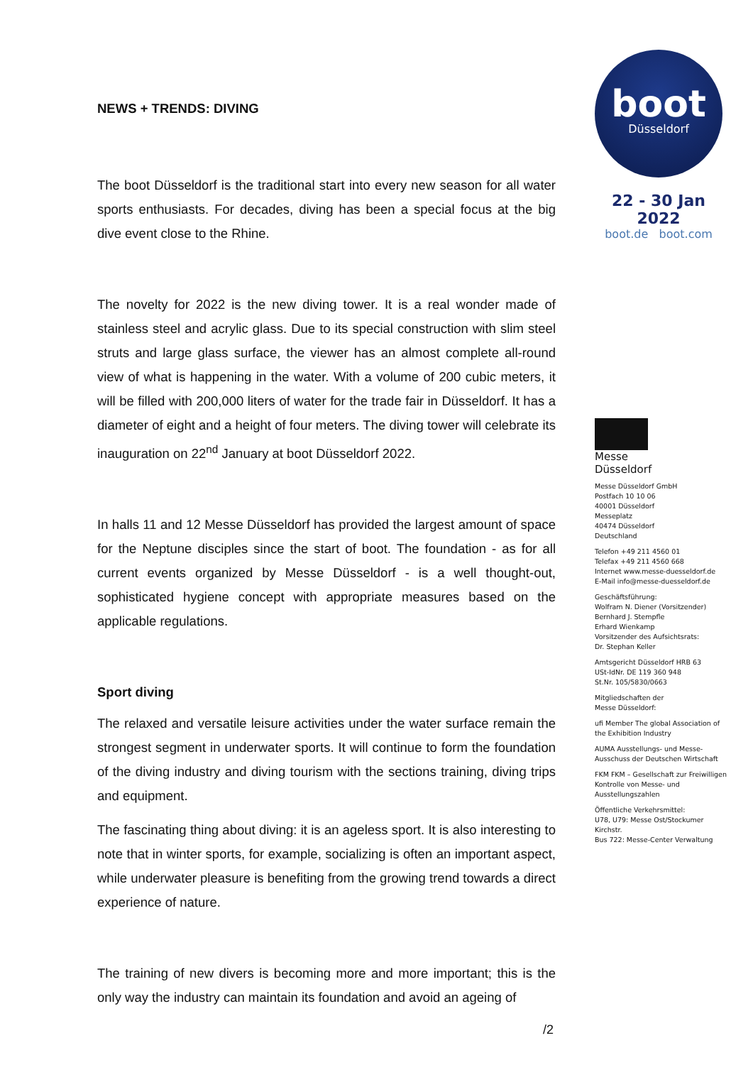NEWS + TRENDS: DIVING
The boot Düsseldorf is the traditional start into every new season for all water sports enthusiasts. For decades, diving has been a special focus at the big dive event close to the Rhine.
The novelty for 2022 is the new diving tower. It is a real wonder made of stainless steel and acrylic glass. Due to its special construction with slim steel struts and large glass surface, the viewer has an almost complete all-round view of what is happening in the water. With a volume of 200 cubic meters, it will be filled with 200,000 liters of water for the trade fair in Düsseldorf. It has a diameter of eight and a height of four meters. The diving tower will celebrate its inauguration on 22<sup>nd</sup> January at boot Düsseldorf 2022.
In halls 11 and 12 Messe Düsseldorf has provided the largest amount of space for the Neptune disciples since the start of boot. The foundation - as for all current events organized by Messe Düsseldorf - is a well thought-out, sophisticated hygiene concept with appropriate measures based on the applicable regulations.
Sport diving
The relaxed and versatile leisure activities under the water surface remain the strongest segment in underwater sports. It will continue to form the foundation of the diving industry and diving tourism with the sections training, diving trips and equipment.
The fascinating thing about diving: it is an ageless sport. It is also interesting to note that in winter sports, for example, socializing is often an important aspect, while underwater pleasure is benefiting from the growing trend towards a direct experience of nature.
The training of new divers is becoming more and more important; this is the only way the industry can maintain its foundation and avoid an ageing of
boot
Düsseldorf
22 - 30 Jan 2022
boot.de boot.com
Messe
Düsseldorf
Messe Düsseldorf GmbH
Postfach 10 10 06
40001 Düsseldorf
Messeplatz
40474 Düsseldorf
Deutschland
Telefon +49 211 4560 01
Telefax +49 211 4560 668
Internet www.messe-duesseldorf.de
E-Mail info@messe-duesseldorf.de
Geschäftsführung:
Wolfram N. Diener (Vorsitzender)
Bernhard J. Stempfle
Erhard Wienkamp
Vorsitzender des Aufsichtsrats:
Dr. Stephan Keller
Amtsgericht Düsseldorf HRB 63
USt-IdNr. DE 119 360 948
St.Nr. 105/5830/0663
Mitgliedschaften der
Messe Düsseldorf:
ufi Member The global Association of the Exhibition Industry
AUMA Ausstellungs- und Messe-Ausschuss der Deutschen Wirtschaft
FKM FKM – Gesellschaft zur Freiwilligen Kontrolle von Messe- und Ausstellungszahlen
Öffentliche Verkehrsmittel:
U78, U79: Messe Ost/Stockumer Kirchstr.
Bus 722: Messe-Center Verwaltung
/2